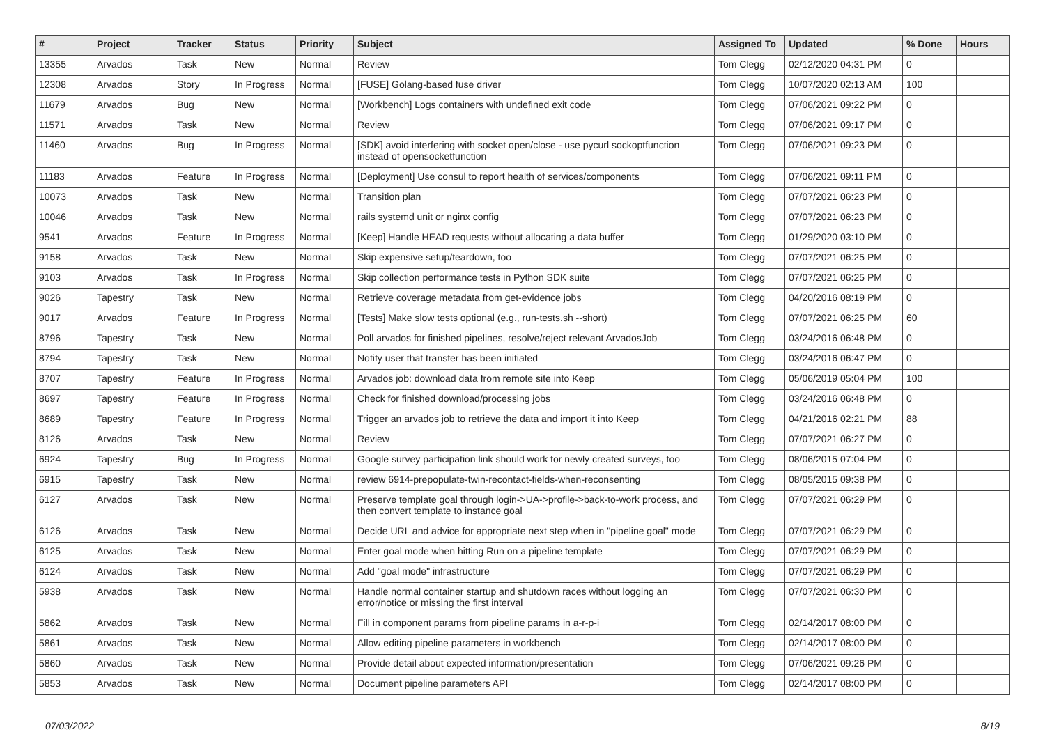| # | Project | Tracker | Status | Priority | Subject | Assigned To | Updated | % Done | Hours |
| --- | --- | --- | --- | --- | --- | --- | --- | --- | --- |
| 13355 | Arvados | Task | New | Normal | Review | Tom Clegg | 02/12/2020 04:31 PM | 0 | |
| 12308 | Arvados | Story | In Progress | Normal | [FUSE] Golang-based fuse driver | Tom Clegg | 10/07/2020 02:13 AM | 100 | |
| 11679 | Arvados | Bug | New | Normal | [Workbench] Logs containers with undefined exit code | Tom Clegg | 07/06/2021 09:22 PM | 0 | |
| 11571 | Arvados | Task | New | Normal | Review | Tom Clegg | 07/06/2021 09:17 PM | 0 | |
| 11460 | Arvados | Bug | In Progress | Normal | [SDK] avoid interfering with socket open/close - use pycurl sockoptfunction instead of opensocketfunction | Tom Clegg | 07/06/2021 09:23 PM | 0 | |
| 11183 | Arvados | Feature | In Progress | Normal | [Deployment] Use consul to report health of services/components | Tom Clegg | 07/06/2021 09:11 PM | 0 | |
| 10073 | Arvados | Task | New | Normal | Transition plan | Tom Clegg | 07/07/2021 06:23 PM | 0 | |
| 10046 | Arvados | Task | New | Normal | rails systemd unit or nginx config | Tom Clegg | 07/07/2021 06:23 PM | 0 | |
| 9541 | Arvados | Feature | In Progress | Normal | [Keep] Handle HEAD requests without allocating a data buffer | Tom Clegg | 01/29/2020 03:10 PM | 0 | |
| 9158 | Arvados | Task | New | Normal | Skip expensive setup/teardown, too | Tom Clegg | 07/07/2021 06:25 PM | 0 | |
| 9103 | Arvados | Task | In Progress | Normal | Skip collection performance tests in Python SDK suite | Tom Clegg | 07/07/2021 06:25 PM | 0 | |
| 9026 | Tapestry | Task | New | Normal | Retrieve coverage metadata from get-evidence jobs | Tom Clegg | 04/20/2016 08:19 PM | 0 | |
| 9017 | Arvados | Feature | In Progress | Normal | [Tests] Make slow tests optional (e.g., run-tests.sh --short) | Tom Clegg | 07/07/2021 06:25 PM | 60 | |
| 8796 | Tapestry | Task | New | Normal | Poll arvados for finished pipelines, resolve/reject relevant ArvadosJob | Tom Clegg | 03/24/2016 06:48 PM | 0 | |
| 8794 | Tapestry | Task | New | Normal | Notify user that transfer has been initiated | Tom Clegg | 03/24/2016 06:47 PM | 0 | |
| 8707 | Tapestry | Feature | In Progress | Normal | Arvados job: download data from remote site into Keep | Tom Clegg | 05/06/2019 05:04 PM | 100 | |
| 8697 | Tapestry | Feature | In Progress | Normal | Check for finished download/processing jobs | Tom Clegg | 03/24/2016 06:48 PM | 0 | |
| 8689 | Tapestry | Feature | In Progress | Normal | Trigger an arvados job to retrieve the data and import it into Keep | Tom Clegg | 04/21/2016 02:21 PM | 88 | |
| 8126 | Arvados | Task | New | Normal | Review | Tom Clegg | 07/07/2021 06:27 PM | 0 | |
| 6924 | Tapestry | Bug | In Progress | Normal | Google survey participation link should work for newly created surveys, too | Tom Clegg | 08/06/2015 07:04 PM | 0 | |
| 6915 | Tapestry | Task | New | Normal | review 6914-prepopulate-twin-recontact-fields-when-reconsenting | Tom Clegg | 08/05/2015 09:38 PM | 0 | |
| 6127 | Arvados | Task | New | Normal | Preserve template goal through login->UA->profile->back-to-work process, and then convert template to instance goal | Tom Clegg | 07/07/2021 06:29 PM | 0 | |
| 6126 | Arvados | Task | New | Normal | Decide URL and advice for appropriate next step when in "pipeline goal" mode | Tom Clegg | 07/07/2021 06:29 PM | 0 | |
| 6125 | Arvados | Task | New | Normal | Enter goal mode when hitting Run on a pipeline template | Tom Clegg | 07/07/2021 06:29 PM | 0 | |
| 6124 | Arvados | Task | New | Normal | Add "goal mode" infrastructure | Tom Clegg | 07/07/2021 06:29 PM | 0 | |
| 5938 | Arvados | Task | New | Normal | Handle normal container startup and shutdown races without logging an error/notice or missing the first interval | Tom Clegg | 07/07/2021 06:30 PM | 0 | |
| 5862 | Arvados | Task | New | Normal | Fill in component params from pipeline params in a-r-p-i | Tom Clegg | 02/14/2017 08:00 PM | 0 | |
| 5861 | Arvados | Task | New | Normal | Allow editing pipeline parameters in workbench | Tom Clegg | 02/14/2017 08:00 PM | 0 | |
| 5860 | Arvados | Task | New | Normal | Provide detail about expected information/presentation | Tom Clegg | 07/06/2021 09:26 PM | 0 | |
| 5853 | Arvados | Task | New | Normal | Document pipeline parameters API | Tom Clegg | 02/14/2017 08:00 PM | 0 | |
07/03/2022 8/19